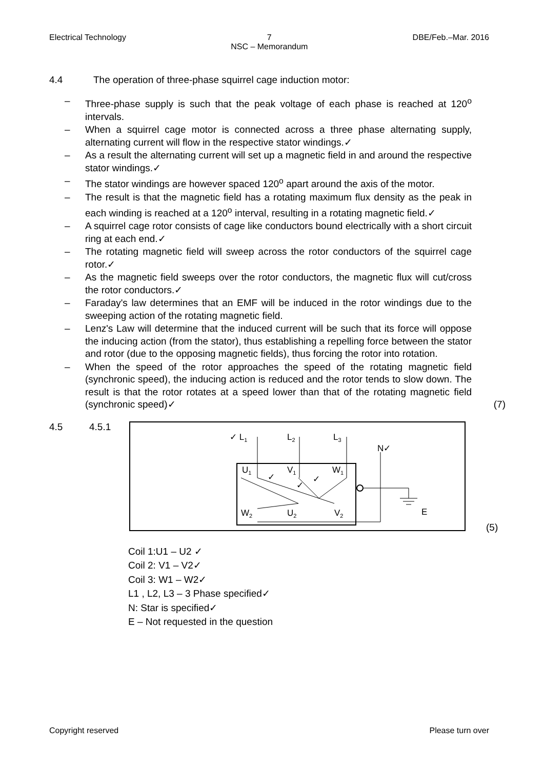Electrical Technology 7
NSC – Memorandum DBE/Feb.–Mar. 2016
4.4 The operation of three-phase squirrel cage induction motor:
– Three-phase supply is such that the peak voltage of each phase is reached at 120<sup>o</sup> intervals.
– When a squirrel cage motor is connected across a three phase alternating supply, alternating current will flow in the respective stator windings.✓
– As a result the alternating current will set up a magnetic field in and around the respective stator windings.✓
– The stator windings are however spaced 120<sup>o</sup> apart around the axis of the motor.
– The result is that the magnetic field has a rotating maximum flux density as the peak in each winding is reached at a 120<sup>o</sup> interval, resulting in a rotating magnetic field.✓
– A squirrel cage rotor consists of cage like conductors bound electrically with a short circuit ring at each end.✓
– The rotating magnetic field will sweep across the rotor conductors of the squirrel cage rotor.✓
– As the magnetic field sweeps over the rotor conductors, the magnetic flux will cut/cross the rotor conductors.✓
– Faraday's law determines that an EMF will be induced in the rotor windings due to the sweeping action of the rotating magnetic field.
– Lenz's Law will determine that the induced current will be such that its force will oppose the inducing action (from the stator), thus establishing a repelling force between the stator and rotor (due to the opposing magnetic fields), thus forcing the rotor into rotation.
– When the speed of the rotor approaches the speed of the rotating magnetic field (synchronic speed), the inducing action is reduced and the rotor tends to slow down. The result is that the rotor rotates at a speed lower than that of the rotating magnetic field (synchronic speed)✓ (7)
4.5 4.5.1
✓ L1
L2
L3
N✓
U1
V1
W1
W2
U2
V2
E
✓
✓
✓
(5)
Coil 1:U1 – U2 ✓
Coil 2: V1 – V2✓
Coil 3: W1 – W2✓
L1 , L2, L3 – 3 Phase specified✓
N: Star is specified✓
E – Not requested in the question
Copyright reserved Please turn over